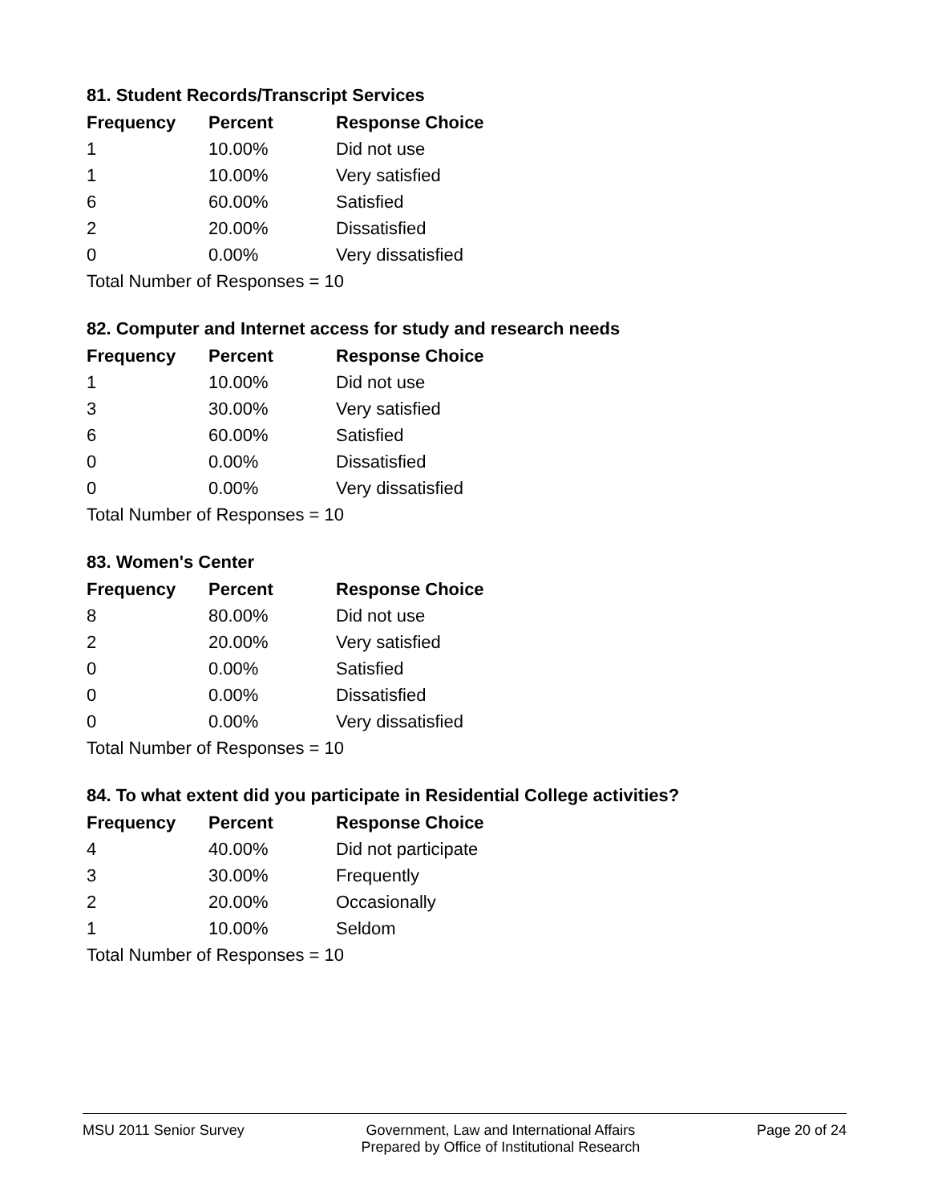81. Student Records/Transcript Services
| Frequency | Percent | Response Choice |
| --- | --- | --- |
| 1 | 10.00% | Did not use |
| 1 | 10.00% | Very satisfied |
| 6 | 60.00% | Satisfied |
| 2 | 20.00% | Dissatisfied |
| 0 | 0.00% | Very dissatisfied |
| Total Number of Responses = 10 | | |
82. Computer and Internet access for study and research needs
| Frequency | Percent | Response Choice |
| --- | --- | --- |
| 1 | 10.00% | Did not use |
| 3 | 30.00% | Very satisfied |
| 6 | 60.00% | Satisfied |
| 0 | 0.00% | Dissatisfied |
| 0 | 0.00% | Very dissatisfied |
| Total Number of Responses = 10 | | |
83. Women's Center
| Frequency | Percent | Response Choice |
| --- | --- | --- |
| 8 | 80.00% | Did not use |
| 2 | 20.00% | Very satisfied |
| 0 | 0.00% | Satisfied |
| 0 | 0.00% | Dissatisfied |
| 0 | 0.00% | Very dissatisfied |
| Total Number of Responses = 10 | | |
84. To what extent did you participate in Residential College activities?
| Frequency | Percent | Response Choice |
| --- | --- | --- |
| 4 | 40.00% | Did not participate |
| 3 | 30.00% | Frequently |
| 2 | 20.00% | Occasionally |
| 1 | 10.00% | Seldom |
| Total Number of Responses = 10 | | |
MSU 2011 Senior Survey Government, Law and International Affairs
Prepared by Office of Institutional Research
Page 20 of 24